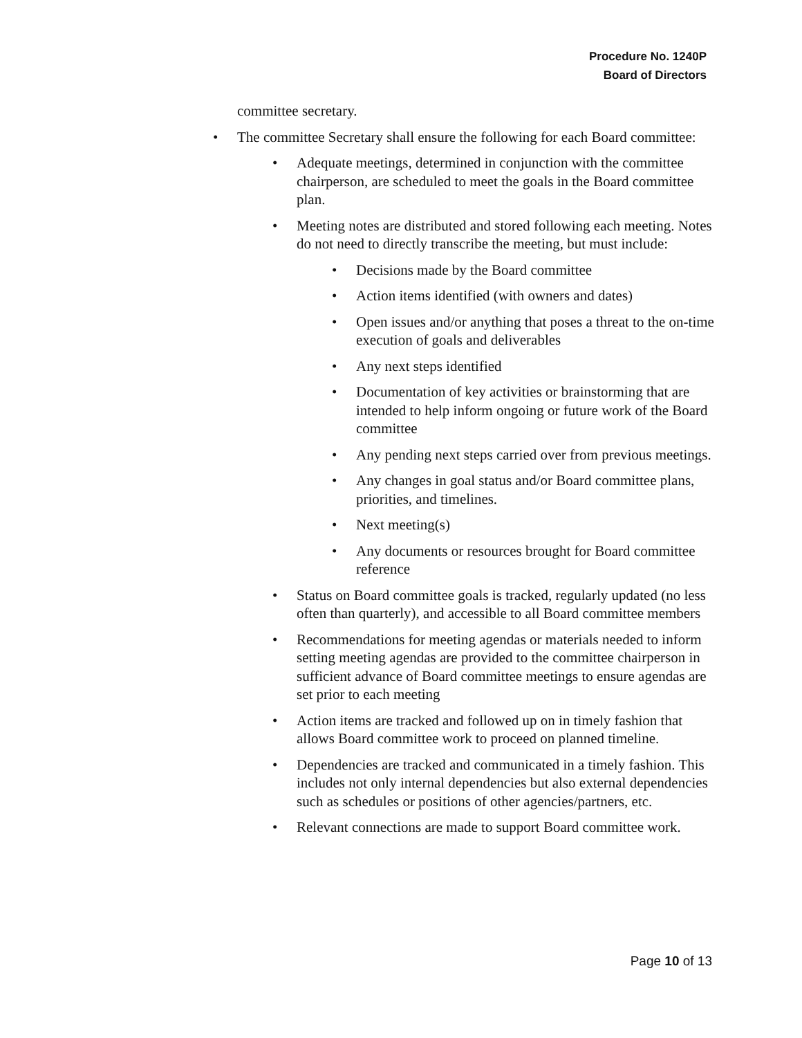Procedure No. 1240P
Board of Directors
committee secretary.
• The committee Secretary shall ensure the following for each Board committee:
• Adequate meetings, determined in conjunction with the committee chairperson, are scheduled to meet the goals in the Board committee plan.
• Meeting notes are distributed and stored following each meeting. Notes do not need to directly transcribe the meeting, but must include:
• Decisions made by the Board committee
• Action items identified (with owners and dates)
• Open issues and/or anything that poses a threat to the on-time execution of goals and deliverables
• Any next steps identified
• Documentation of key activities or brainstorming that are intended to help inform ongoing or future work of the Board committee
• Any pending next steps carried over from previous meetings.
• Any changes in goal status and/or Board committee plans, priorities, and timelines.
• Next meeting(s)
• Any documents or resources brought for Board committee reference
• Status on Board committee goals is tracked, regularly updated (no less often than quarterly), and accessible to all Board committee members
• Recommendations for meeting agendas or materials needed to inform setting meeting agendas are provided to the committee chairperson in sufficient advance of Board committee meetings to ensure agendas are set prior to each meeting
• Action items are tracked and followed up on in timely fashion that allows Board committee work to proceed on planned timeline.
• Dependencies are tracked and communicated in a timely fashion. This includes not only internal dependencies but also external dependencies such as schedules or positions of other agencies/partners, etc.
• Relevant connections are made to support Board committee work.
Page 10 of 13